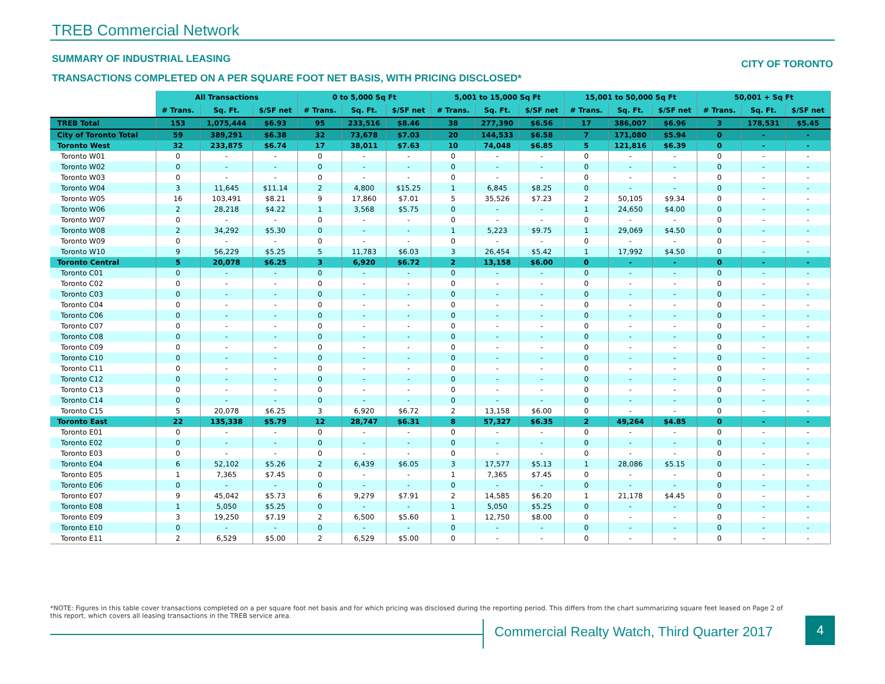TREB Commercial Network
SUMMARY OF INDUSTRIAL LEASING CITY OF TORONTO
TRANSACTIONS COMPLETED ON A PER SQUARE FOOT NET BASIS, WITH PRICING DISCLOSED*
| | All Transactions | | | 0 to 5,000 Sq Ft | | | 5,001 to 15,000 Sq Ft | | | 15,001 to 50,000 Sq Ft | | | 50,001 + Sq Ft | | |
| --- | --- | --- | --- | --- | --- | --- | --- | --- | --- | --- | --- | --- | --- | --- | --- |
| | # Trans. | Sq. Ft. | $/SF net | # Trans. | Sq. Ft. | $/SF net | # Trans. | Sq. Ft. | $/SF net | # Trans. | Sq. Ft. | $/SF net | # Trans. | Sq. Ft. | $/SF net |
| TREB Total | 153 | 1,075,444 | $6.93 | 95 | 233,516 | $8.46 | 38 | 277,390 | $6.56 | 17 | 386,007 | $6.96 | 3 | 178,531 | $5.45 |
| City of Toronto Total | 59 | 389,291 | $6.38 | 32 | 73,678 | $7.03 | 20 | 144,533 | $6.58 | 7 | 171,080 | $5.94 | 0 | - | - |
| Toronto West | 32 | 233,875 | $6.74 | 17 | 38,011 | $7.63 | 10 | 74,048 | $6.85 | 5 | 121,816 | $6.39 | 0 | - | - |
| Toronto W01 | 0 | - | - | 0 | - | - | 0 | - | - | 0 | - | - | 0 | - | - |
| Toronto W02 | 0 | - | - | 0 | - | - | 0 | - | - | 0 | - | - | 0 | - | - |
| Toronto W03 | 0 | - | - | 0 | - | - | 0 | - | - | 0 | - | - | 0 | - | - |
| Toronto W04 | 3 | 11,645 | $11.14 | 2 | 4,800 | $15.25 | 1 | 6,845 | $8.25 | 0 | - | - | 0 | - | - |
| Toronto W05 | 16 | 103,491 | $8.21 | 9 | 17,860 | $7.01 | 5 | 35,526 | $7.23 | 2 | 50,105 | $9.34 | 0 | - | - |
| Toronto W06 | 2 | 28,218 | $4.22 | 1 | 3,568 | $5.75 | 0 | - | - | 1 | 24,650 | $4.00 | 0 | - | - |
| Toronto W07 | 0 | - | - | 0 | - | - | 0 | - | - | 0 | - | - | 0 | - | - |
| Toronto W08 | 2 | 34,292 | $5.30 | 0 | - | - | 1 | 5,223 | $9.75 | 1 | 29,069 | $4.50 | 0 | - | - |
| Toronto W09 | 0 | - | - | 0 | - | - | 0 | - | - | 0 | - | - | 0 | - | - |
| Toronto W10 | 9 | 56,229 | $5.25 | 5 | 11,783 | $6.03 | 3 | 26,454 | $5.42 | 1 | 17,992 | $4.50 | 0 | - | - |
| Toronto Central | 5 | 20,078 | $6.25 | 3 | 6,920 | $6.72 | 2 | 13,158 | $6.00 | 0 | - | - | 0 | - | - |
| Toronto C01 | 0 | - | - | 0 | - | - | 0 | - | - | 0 | - | - | 0 | - | - |
| Toronto C02 | 0 | - | - | 0 | - | - | 0 | - | - | 0 | - | - | 0 | - | - |
| Toronto C03 | 0 | - | - | 0 | - | - | 0 | - | - | 0 | - | - | 0 | - | - |
| Toronto C04 | 0 | - | - | 0 | - | - | 0 | - | - | 0 | - | - | 0 | - | - |
| Toronto C06 | 0 | - | - | 0 | - | - | 0 | - | - | 0 | - | - | 0 | - | - |
| Toronto C07 | 0 | - | - | 0 | - | - | 0 | - | - | 0 | - | - | 0 | - | - |
| Toronto C08 | 0 | - | - | 0 | - | - | 0 | - | - | 0 | - | - | 0 | - | - |
| Toronto C09 | 0 | - | - | 0 | - | - | 0 | - | - | 0 | - | - | 0 | - | - |
| Toronto C10 | 0 | - | - | 0 | - | - | 0 | - | - | 0 | - | - | 0 | - | - |
| Toronto C11 | 0 | - | - | 0 | - | - | 0 | - | - | 0 | - | - | 0 | - | - |
| Toronto C12 | 0 | - | - | 0 | - | - | 0 | - | - | 0 | - | - | 0 | - | - |
| Toronto C13 | 0 | - | - | 0 | - | - | 0 | - | - | 0 | - | - | 0 | - | - |
| Toronto C14 | 0 | - | - | 0 | - | - | 0 | - | - | 0 | - | - | 0 | - | - |
| Toronto C15 | 5 | 20,078 | $6.25 | 3 | 6,920 | $6.72 | 2 | 13,158 | $6.00 | 0 | - | - | 0 | - | - |
| Toronto East | 22 | 135,338 | $5.79 | 12 | 28,747 | $6.31 | 8 | 57,327 | $6.35 | 2 | 49,264 | $4.85 | 0 | - | - |
| Toronto E01 | 0 | - | - | 0 | - | - | 0 | - | - | 0 | - | - | 0 | - | - |
| Toronto E02 | 0 | - | - | 0 | - | - | 0 | - | - | 0 | - | - | 0 | - | - |
| Toronto E03 | 0 | - | - | 0 | - | - | 0 | - | - | 0 | - | - | 0 | - | - |
| Toronto E04 | 6 | 52,102 | $5.26 | 2 | 6,439 | $6.05 | 3 | 17,577 | $5.13 | 1 | 28,086 | $5.15 | 0 | - | - |
| Toronto E05 | 1 | 7,365 | $7.45 | 0 | - | - | 1 | 7,365 | $7.45 | 0 | - | - | 0 | - | - |
| Toronto E06 | 0 | - | - | 0 | - | - | 0 | - | - | 0 | - | - | 0 | - | - |
| Toronto E07 | 9 | 45,042 | $5.73 | 6 | 9,279 | $7.91 | 2 | 14,585 | $6.20 | 1 | 21,178 | $4.45 | 0 | - | - |
| Toronto E08 | 1 | 5,050 | $5.25 | 0 | - | - | 1 | 5,050 | $5.25 | 0 | - | - | 0 | - | - |
| Toronto E09 | 3 | 19,250 | $7.19 | 2 | 6,500 | $5.60 | 1 | 12,750 | $8.00 | 0 | - | - | 0 | - | - |
| Toronto E10 | 0 | - | - | 0 | - | - | 0 | - | - | 0 | - | - | 0 | - | - |
| Toronto E11 | 2 | 6,529 | $5.00 | 2 | 6,529 | $5.00 | 0 | - | - | 0 | - | - | 0 | - | - |
*NOTE: Figures in this table cover transactions completed on a per square foot net basis and for which pricing was disclosed during the reporting period. This differs from the chart summarizing square feet leased on Page 2 of this report, which covers all leasing transactions in the TREB service area.
Commercial Realty Watch, Third Quarter 2017
4